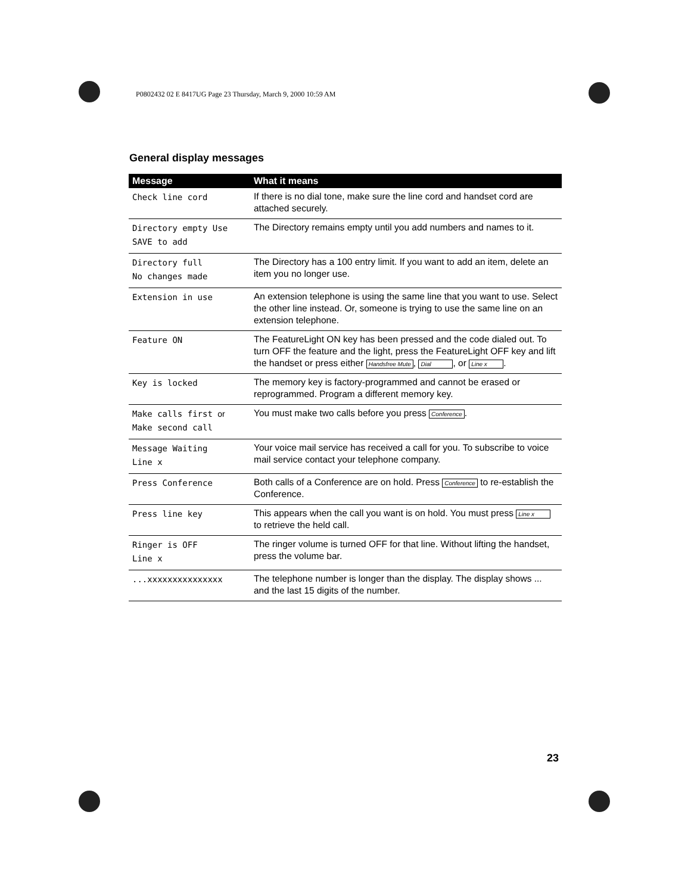P0802432 02 E 8417UG Page 23 Thursday, March 9, 2000 10:59 AM
General display messages
| Message | What it means |
| --- | --- |
| Check line cord | If there is no dial tone, make sure the line cord and handset cord are attached securely. |
| Directory empty Use SAVE to add | The Directory remains empty until you add numbers and names to it. |
| Directory full No changes made | The Directory has a 100 entry limit. If you want to add an item, delete an item you no longer use. |
| Extension in use | An extension telephone is using the same line that you want to use. Select the other line instead. Or, someone is trying to use the same line on an extension telephone. |
| Feature ON | The FeatureLight ON key has been pressed and the code dialed out. To turn OFF the feature and the light, press the FeatureLight OFF key and lift the handset or press either Handsfree Mute , Dial , or Line x . |
| Key is locked | The memory key is factory-programmed and cannot be erased or reprogrammed. Program a different memory key. |
| Make calls first or Make second call | You must make two calls before you press Conference . |
| Message Waiting Line x | Your voice mail service has received a call for you. To subscribe to voice mail service contact your telephone company. |
| Press Conference | Both calls of a Conference are on hold. Press Conference to re-establish the Conference. |
| Press line key | This appears when the call you want is on hold. You must press Line x to retrieve the held call. |
| Ringer is OFF Line x | The ringer volume is turned OFF for that line. Without lifting the handset, press the volume bar. |
| ...xxxxxxxxxxxxxxx | The telephone number is longer than the display. The display shows ... and the last 15 digits of the number. |
23